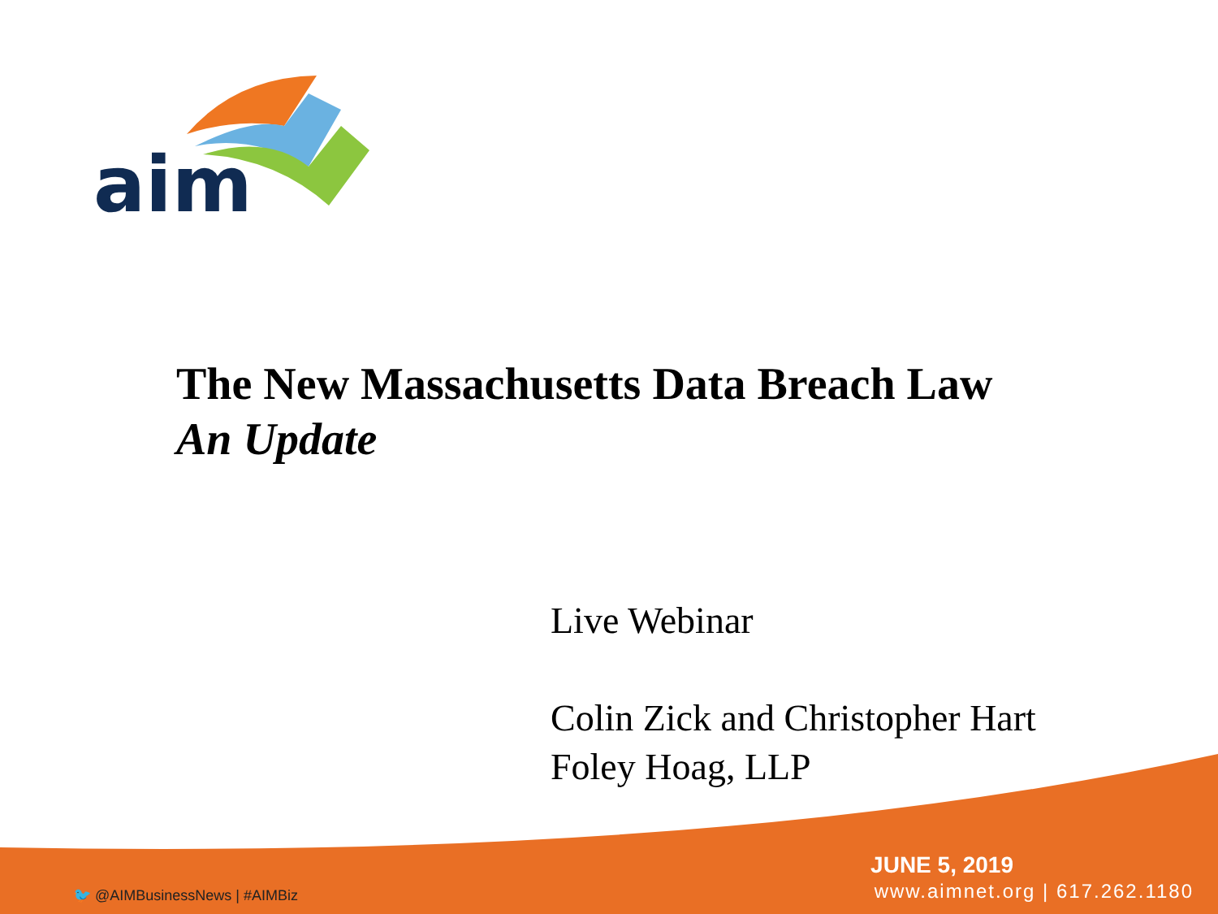aim
The New Massachusetts Data Breach Law
An Update
Live Webinar
Colin Zick and Christopher Hart
Foley Hoag, LLP
🐦 @AIMBusinessNews | #AIMBiz
JUNE 5, 2019
www.aimnet.org | 617.262.1180